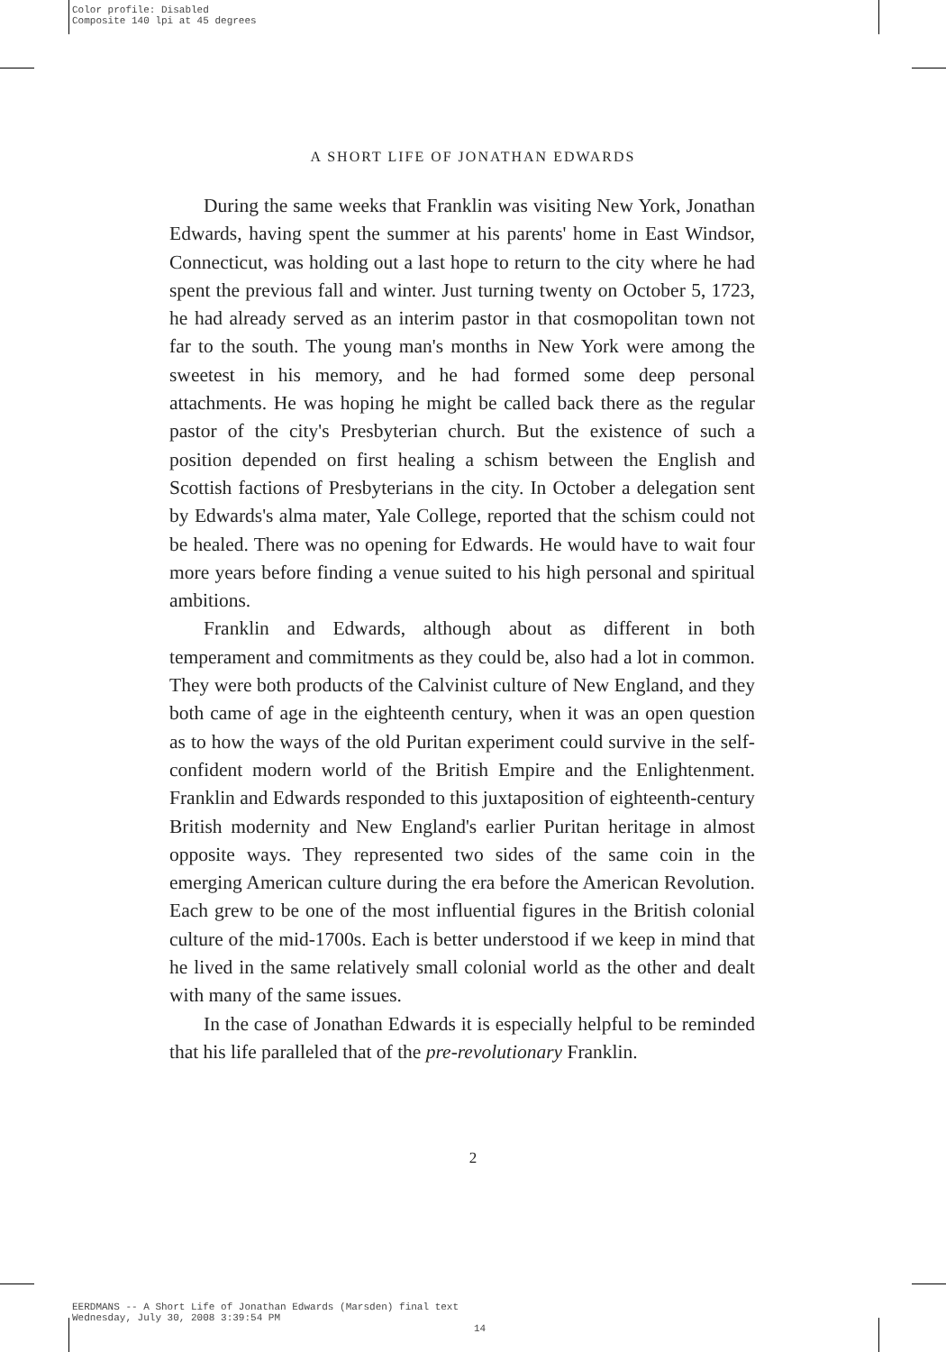Color profile: Disabled
Composite 140 lpi at 45 degrees
A SHORT LIFE OF JONATHAN EDWARDS
During the same weeks that Franklin was visiting New York, Jonathan Edwards, having spent the summer at his parents' home in East Windsor, Connecticut, was holding out a last hope to return to the city where he had spent the previous fall and winter. Just turning twenty on October 5, 1723, he had already served as an interim pastor in that cosmopolitan town not far to the south. The young man's months in New York were among the sweetest in his memory, and he had formed some deep personal attachments. He was hoping he might be called back there as the regular pastor of the city's Presbyterian church. But the existence of such a position depended on first healing a schism between the English and Scottish factions of Presbyterians in the city. In October a delegation sent by Edwards's alma mater, Yale College, reported that the schism could not be healed. There was no opening for Edwards. He would have to wait four more years before finding a venue suited to his high personal and spiritual ambitions.
Franklin and Edwards, although about as different in both temperament and commitments as they could be, also had a lot in common. They were both products of the Calvinist culture of New England, and they both came of age in the eighteenth century, when it was an open question as to how the ways of the old Puritan experiment could survive in the self-confident modern world of the British Empire and the Enlightenment. Franklin and Edwards responded to this juxtaposition of eighteenth-century British modernity and New England's earlier Puritan heritage in almost opposite ways. They represented two sides of the same coin in the emerging American culture during the era before the American Revolution. Each grew to be one of the most influential figures in the British colonial culture of the mid-1700s. Each is better understood if we keep in mind that he lived in the same relatively small colonial world as the other and dealt with many of the same issues.
In the case of Jonathan Edwards it is especially helpful to be reminded that his life paralleled that of the pre-revolutionary Franklin.
2
EERDMANS -- A Short Life of Jonathan Edwards (Marsden) final text
Wednesday, July 30, 2008 3:39:54 PM
14